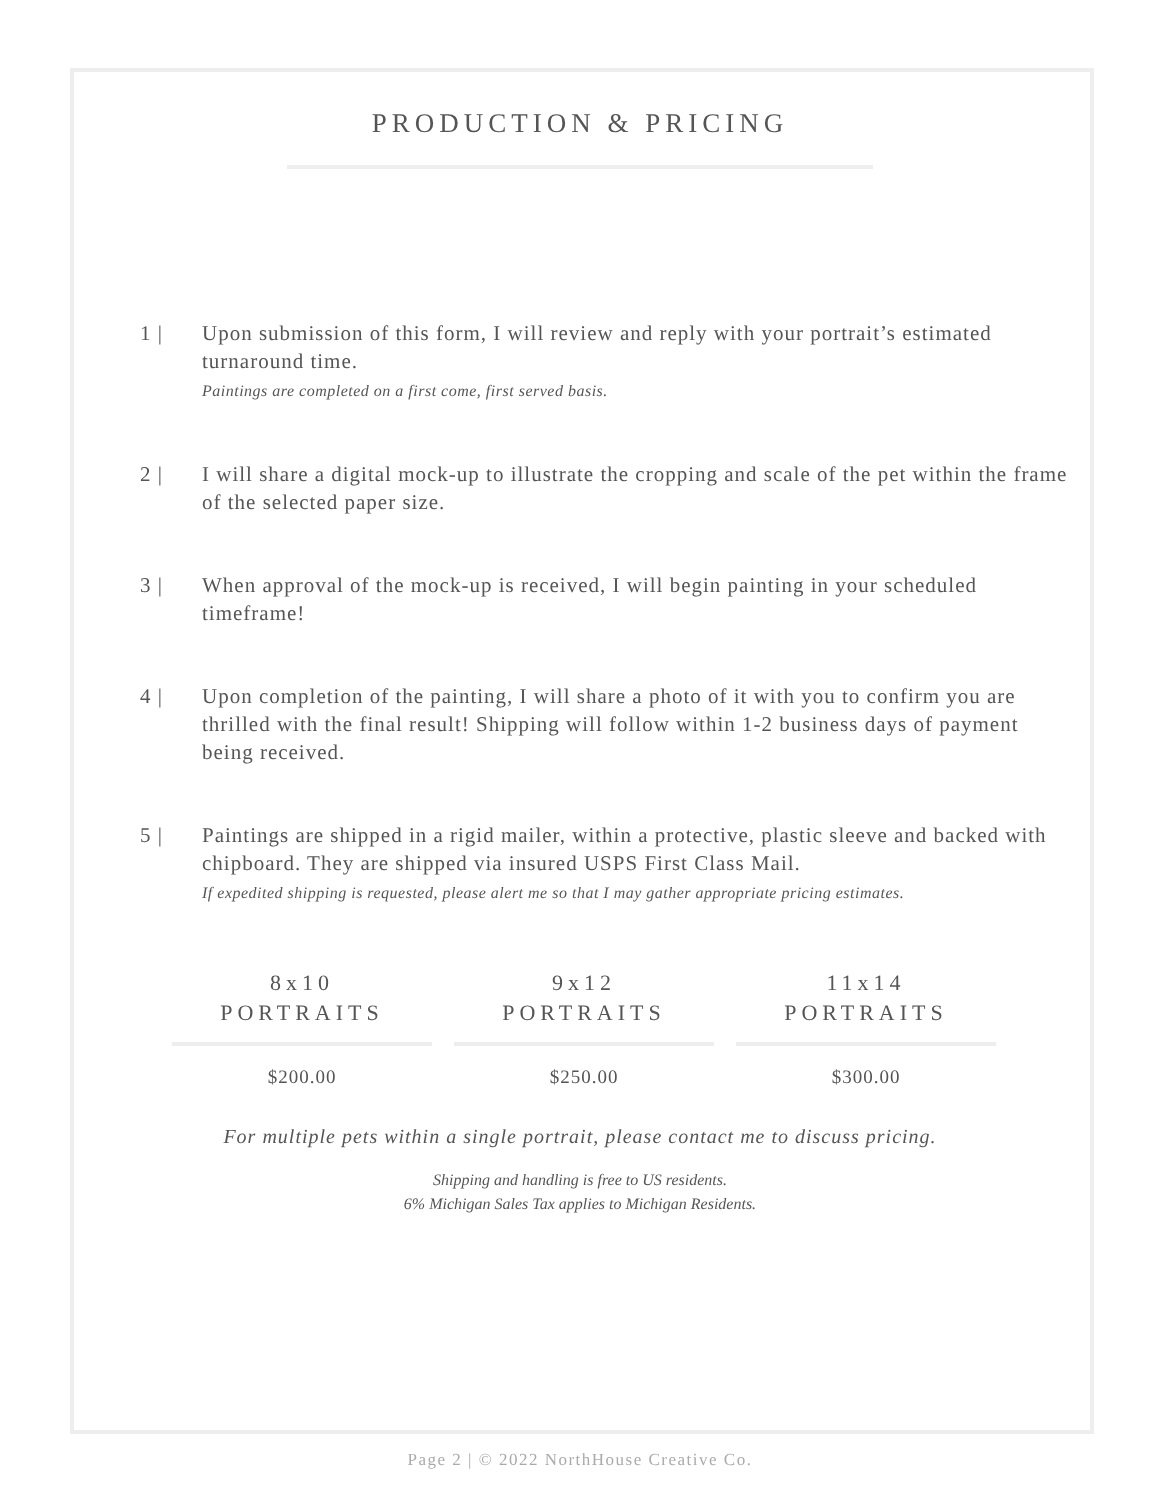PRODUCTION & PRICING
1 | Upon submission of this form, I will review and reply with your portrait’s estimated turnaround time.
Paintings are completed on a first come, first served basis.
2 | I will share a digital mock-up to illustrate the cropping and scale of the pet within the frame of the selected paper size.
3 | When approval of the mock-up is received, I will begin painting in your scheduled timeframe!
4 | Upon completion of the painting, I will share a photo of it with you to confirm you are thrilled with the final result! Shipping will follow within 1-2 business days of payment being received.
5 | Paintings are shipped in a rigid mailer, within a protective, plastic sleeve and backed with chipboard. They are shipped via insured USPS First Class Mail.
If expedited shipping is requested, please alert me so that I may gather appropriate pricing estimates.
| 8x10 PORTRAITS | 9x12 PORTRAITS | 11x14 PORTRAITS |
| --- | --- | --- |
| $200.00 | $250.00 | $300.00 |
For multiple pets within a single portrait, please contact me to discuss pricing.
Shipping and handling is free to US residents.
6% Michigan Sales Tax applies to Michigan Residents.
Page 2 | © 2022 NorthHouse Creative Co.